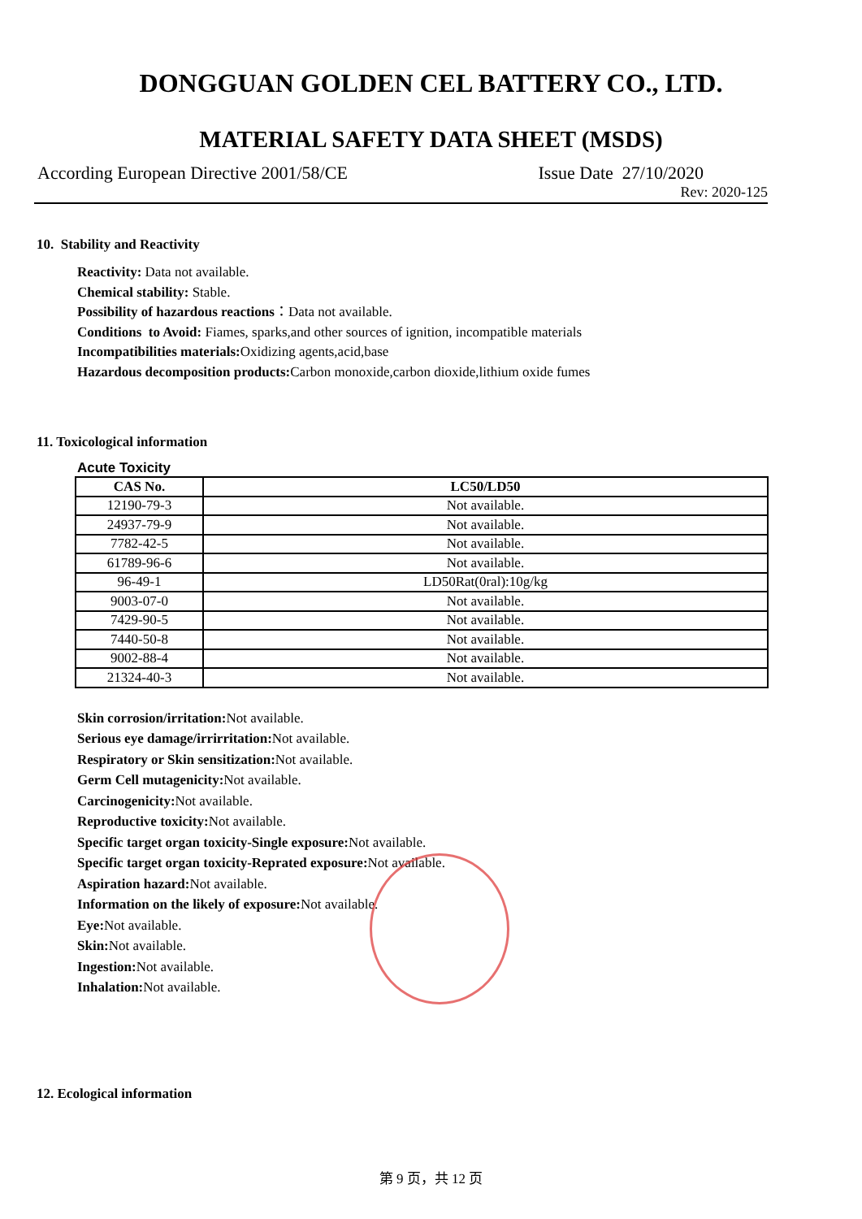DONGGUAN GOLDEN CEL BATTERY CO., LTD.
MATERIAL SAFETY DATA SHEET (MSDS)
According European Directive 2001/58/CE Issue Date 27/10/2020
Rev: 2020-125
10. Stability and Reactivity
Reactivity: Data not available.
Chemical stability: Stable.
Possibility of hazardous reactions：Data not available.
Conditions to Avoid: Fiames, sparks,and other sources of ignition, incompatible materials
Incompatibilities materials: Oxidizing agents,acid,base
Hazardous decomposition products: Carbon monoxide,carbon dioxide,lithium oxide fumes
11. Toxicological information
Acute Toxicity
| CAS No. | LC50/LD50 |
| --- | --- |
| 12190-79-3 | Not available. |
| 24937-79-9 | Not available. |
| 7782-42-5 | Not available. |
| 61789-96-6 | Not available. |
| 96-49-1 | LD50Rat(0ral):10g/kg |
| 9003-07-0 | Not available. |
| 7429-90-5 | Not available. |
| 7440-50-8 | Not available. |
| 9002-88-4 | Not available. |
| 21324-40-3 | Not available. |
Skin corrosion/irritation: Not available.
Serious eye damage/irrirritation: Not available.
Respiratory or Skin sensitization: Not available.
Germ Cell mutagenicity: Not available.
Carcinogenicity: Not available.
Reproductive toxicity: Not available.
Specific target organ toxicity-Single exposure: Not available.
Specific target organ toxicity-Reprated exposure: Not available.
Aspiration hazard: Not available.
Information on the likely of exposure: Not available.
Eye: Not available.
Skin: Not available.
Ingestion: Not available.
Inhalation: Not available.
12. Ecological information
第 9 页，共 12 页